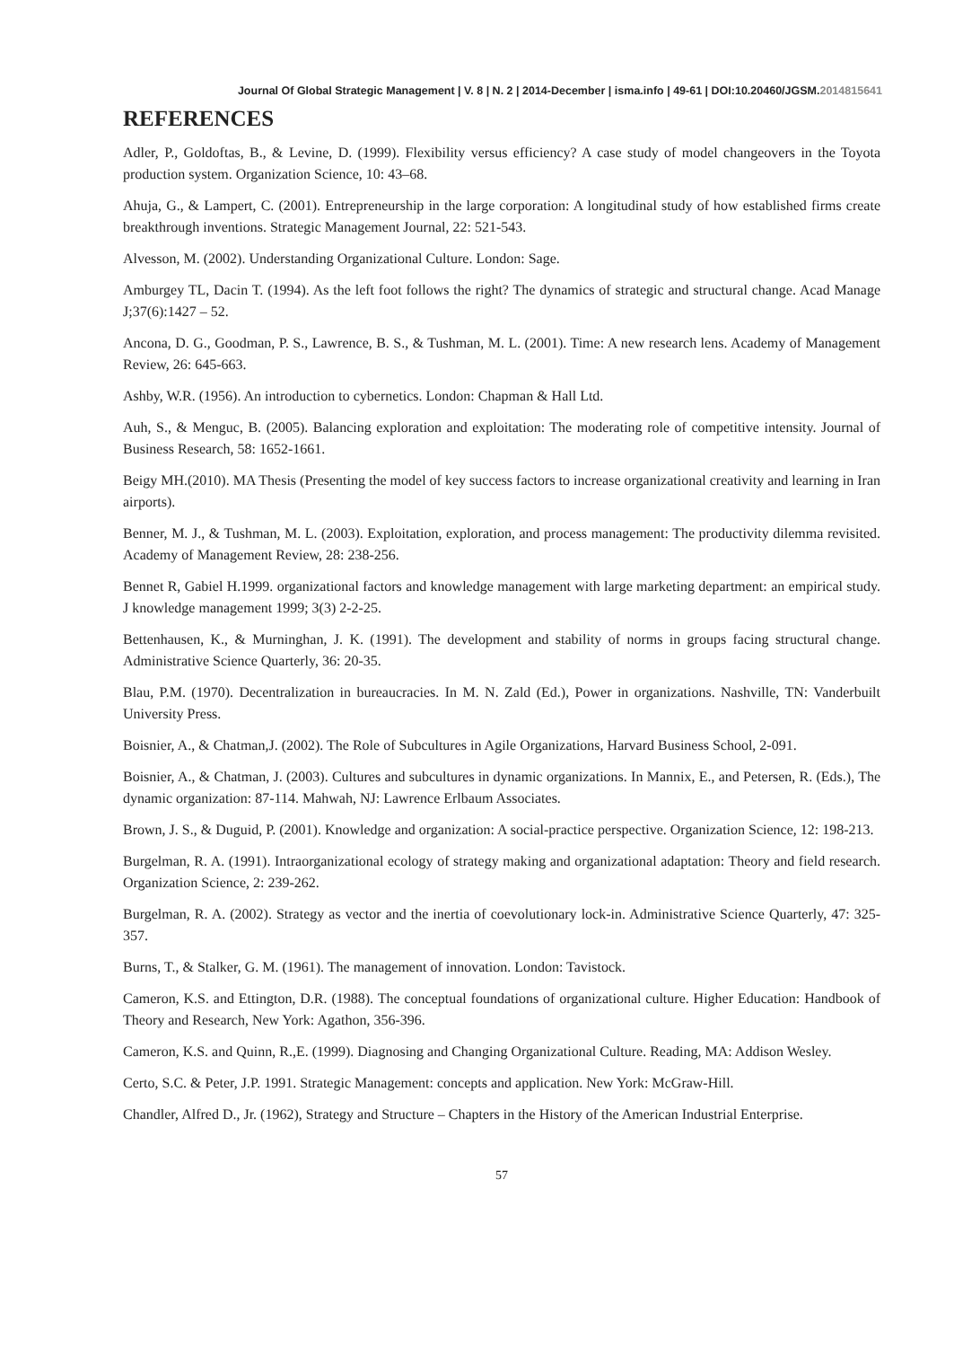Journal Of Global Strategic Management | V. 8 | N. 2 | 2014-December | isma.info | 49-61 | DOI:10.20460/JGSM.2014815641
REFERENCES
Adler, P., Goldoftas, B., & Levine, D. (1999). Flexibility versus efficiency? A case study of model changeovers in the Toyota production system. Organization Science, 10: 43–68.
Ahuja, G., & Lampert, C. (2001). Entrepreneurship in the large corporation: A longitudinal study of how established firms create breakthrough inventions. Strategic Management Journal, 22: 521-543.
Alvesson, M. (2002). Understanding Organizational Culture. London: Sage.
Amburgey TL, Dacin T. (1994). As the left foot follows the right? The dynamics of strategic and structural change. Acad Manage J;37(6):1427 – 52.
Ancona, D. G., Goodman, P. S., Lawrence, B. S., & Tushman, M. L. (2001). Time: A new research lens. Academy of Management Review, 26: 645-663.
Ashby, W.R. (1956). An introduction to cybernetics. London: Chapman & Hall Ltd.
Auh, S., & Menguc, B. (2005). Balancing exploration and exploitation: The moderating role of competitive intensity. Journal of Business Research, 58: 1652-1661.
Beigy MH.(2010). MA Thesis (Presenting the model of key success factors to increase organizational creativity and learning in Iran airports).
Benner, M. J., & Tushman, M. L. (2003). Exploitation, exploration, and process management: The productivity dilemma revisited. Academy of Management Review, 28: 238-256.
Bennet R, Gabiel H.1999. organizational factors and knowledge management with large marketing department: an empirical study. J knowledge management 1999; 3(3) 2-2-25.
Bettenhausen, K., & Murninghan, J. K. (1991). The development and stability of norms in groups facing structural change. Administrative Science Quarterly, 36: 20-35.
Blau, P.M. (1970). Decentralization in bureaucracies. In M. N. Zald (Ed.), Power in organizations. Nashville, TN: Vanderbuilt University Press.
Boisnier, A., & Chatman,J. (2002). The Role of Subcultures in Agile Organizations, Harvard Business School, 2-091.
Boisnier, A., & Chatman, J. (2003). Cultures and subcultures in dynamic organizations. In Mannix, E., and Petersen, R. (Eds.), The dynamic organization: 87-114. Mahwah, NJ: Lawrence Erlbaum Associates.
Brown, J. S., & Duguid, P. (2001). Knowledge and organization: A social-practice perspective. Organization Science, 12: 198-213.
Burgelman, R. A. (1991). Intraorganizational ecology of strategy making and organizational adaptation: Theory and field research. Organization Science, 2: 239-262.
Burgelman, R. A. (2002). Strategy as vector and the inertia of coevolutionary lock-in. Administrative Science Quarterly, 47: 325-357.
Burns, T., & Stalker, G. M. (1961). The management of innovation. London: Tavistock.
Cameron, K.S. and Ettington, D.R. (1988). The conceptual foundations of organizational culture. Higher Education: Handbook of Theory and Research, New York: Agathon, 356-396.
Cameron, K.S. and Quinn, R.,E. (1999). Diagnosing and Changing Organizational Culture. Reading, MA: Addison Wesley.
Certo, S.C. & Peter, J.P. 1991. Strategic Management: concepts and application. New York: McGraw-Hill.
Chandler, Alfred D., Jr. (1962), Strategy and Structure – Chapters in the History of the American Industrial Enterprise.
57